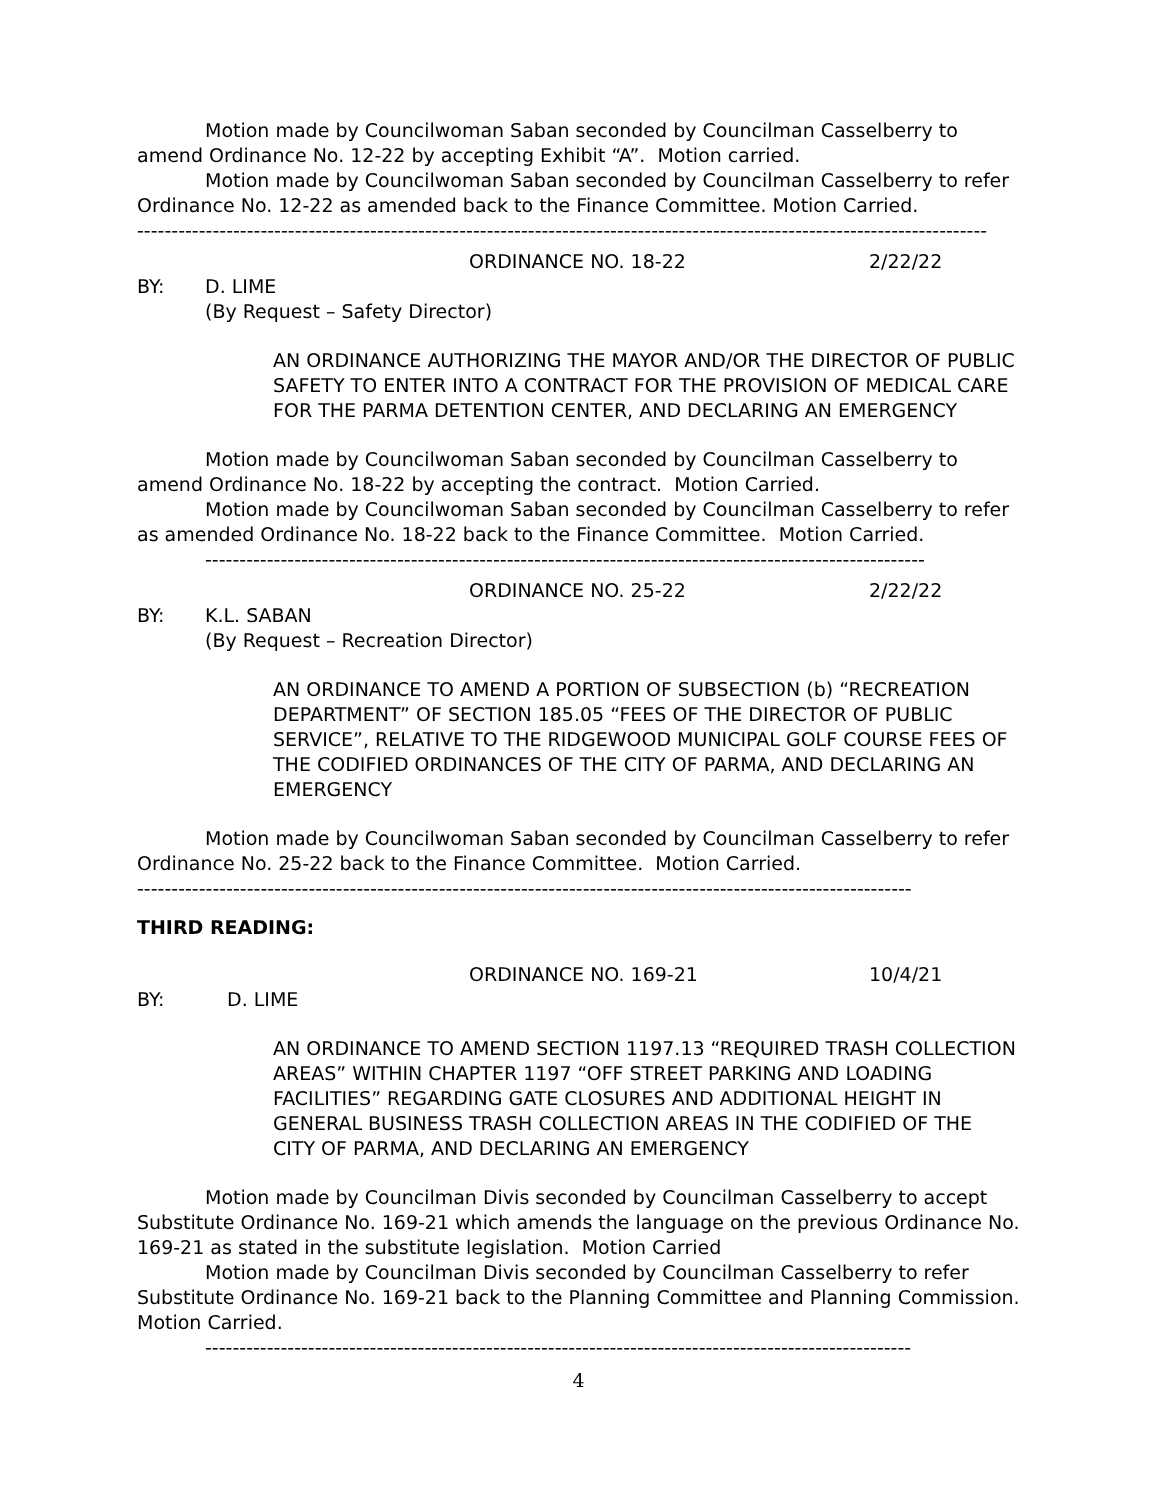Motion made by Councilwoman Saban seconded by Councilman Casselberry to amend Ordinance No. 12-22 by accepting Exhibit “A”. Motion carried.
Motion made by Councilwoman Saban seconded by Councilman Casselberry to refer Ordinance No. 12-22 as amended back to the Finance Committee. Motion Carried.
----------------------------------------------------------------------------------------------------------------------------
ORDINANCE NO. 18-22 2/22/22
BY: D. LIME
(By Request – Safety Director)
AN ORDINANCE AUTHORIZING THE MAYOR AND/OR THE DIRECTOR OF PUBLIC SAFETY TO ENTER INTO A CONTRACT FOR THE PROVISION OF MEDICAL CARE FOR THE PARMA DETENTION CENTER, AND DECLARING AN EMERGENCY
Motion made by Councilwoman Saban seconded by Councilman Casselberry to amend Ordinance No. 18-22 by accepting the contract. Motion Carried.
Motion made by Councilwoman Saban seconded by Councilman Casselberry to refer as amended Ordinance No. 18-22 back to the Finance Committee. Motion Carried.
---------------------------------------------------------------------------------------------------------
ORDINANCE NO. 25-22 2/22/22
BY: K.L. SABAN
(By Request – Recreation Director)
AN ORDINANCE TO AMEND A PORTION OF SUBSECTION (b) “RECREATION DEPARTMENT” OF SECTION 185.05 “FEES OF THE DIRECTOR OF PUBLIC SERVICE”, RELATIVE TO THE RIDGEWOOD MUNICIPAL GOLF COURSE FEES OF THE CODIFIED ORDINANCES OF THE CITY OF PARMA, AND DECLARING AN EMERGENCY
Motion made by Councilwoman Saban seconded by Councilman Casselberry to refer Ordinance No. 25-22 back to the Finance Committee. Motion Carried.
-----------------------------------------------------------------------------------------------------------------
THIRD READING:
ORDINANCE NO. 169-21 10/4/21
BY: D. LIME
AN ORDINANCE TO AMEND SECTION 1197.13 “REQUIRED TRASH COLLECTION AREAS” WITHIN CHAPTER 1197 “OFF STREET PARKING AND LOADING FACILITIES” REGARDING GATE CLOSURES AND ADDITIONAL HEIGHT IN GENERAL BUSINESS TRASH COLLECTION AREAS IN THE CODIFIED OF THE CITY OF PARMA, AND DECLARING AN EMERGENCY
Motion made by Councilman Divis seconded by Councilman Casselberry to accept Substitute Ordinance No. 169-21 which amends the language on the previous Ordinance No. 169-21 as stated in the substitute legislation. Motion Carried
Motion made by Councilman Divis seconded by Councilman Casselberry to refer Substitute Ordinance No. 169-21 back to the Planning Committee and Planning Commission. Motion Carried.
-------------------------------------------------------------------------------------------------------
4